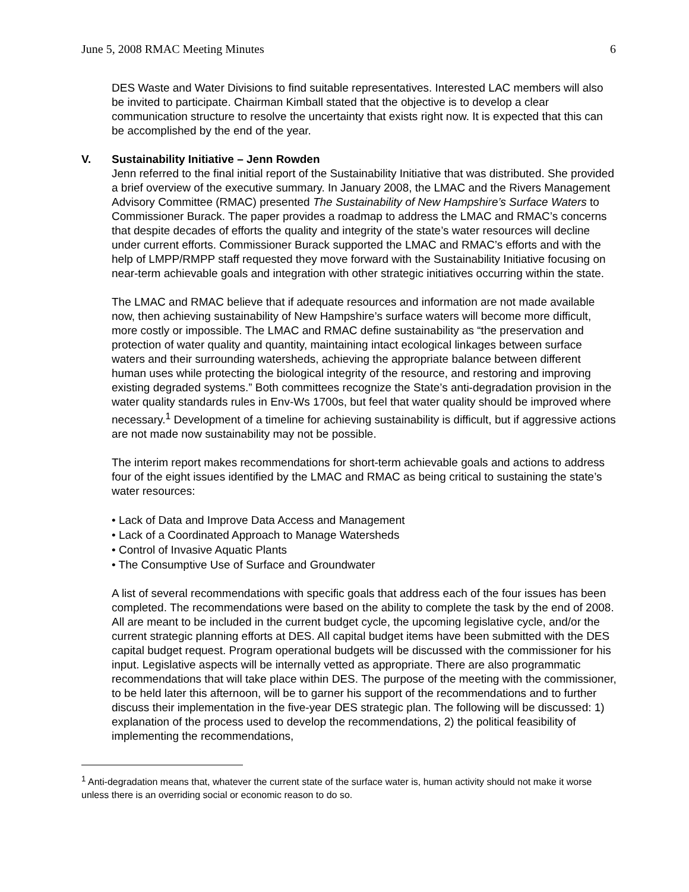June 5, 2008 RMAC Meeting Minutes 6
DES Waste and Water Divisions to find suitable representatives. Interested LAC members will also be invited to participate. Chairman Kimball stated that the objective is to develop a clear communication structure to resolve the uncertainty that exists right now. It is expected that this can be accomplished by the end of the year.
V. Sustainability Initiative – Jenn Rowden
Jenn referred to the final initial report of the Sustainability Initiative that was distributed. She provided a brief overview of the executive summary. In January 2008, the LMAC and the Rivers Management Advisory Committee (RMAC) presented The Sustainability of New Hampshire’s Surface Waters to Commissioner Burack. The paper provides a roadmap to address the LMAC and RMAC’s concerns that despite decades of efforts the quality and integrity of the state’s water resources will decline under current efforts. Commissioner Burack supported the LMAC and RMAC’s efforts and with the help of LMPP/RMPP staff requested they move forward with the Sustainability Initiative focusing on near-term achievable goals and integration with other strategic initiatives occurring within the state.
The LMAC and RMAC believe that if adequate resources and information are not made available now, then achieving sustainability of New Hampshire’s surface waters will become more difficult, more costly or impossible. The LMAC and RMAC define sustainability as “the preservation and protection of water quality and quantity, maintaining intact ecological linkages between surface waters and their surrounding watersheds, achieving the appropriate balance between different human uses while protecting the biological integrity of the resource, and restoring and improving existing degraded systems.” Both committees recognize the State’s anti-degradation provision in the water quality standards rules in Env-Ws 1700s, but feel that water quality should be improved where necessary.<sup>1</sup> Development of a timeline for achieving sustainability is difficult, but if aggressive actions are not made now sustainability may not be possible.
The interim report makes recommendations for short-term achievable goals and actions to address four of the eight issues identified by the LMAC and RMAC as being critical to sustaining the state’s water resources:
• Lack of Data and Improve Data Access and Management
• Lack of a Coordinated Approach to Manage Watersheds
• Control of Invasive Aquatic Plants
• The Consumptive Use of Surface and Groundwater
A list of several recommendations with specific goals that address each of the four issues has been completed. The recommendations were based on the ability to complete the task by the end of 2008. All are meant to be included in the current budget cycle, the upcoming legislative cycle, and/or the current strategic planning efforts at DES. All capital budget items have been submitted with the DES capital budget request. Program operational budgets will be discussed with the commissioner for his input. Legislative aspects will be internally vetted as appropriate. There are also programmatic recommendations that will take place within DES. The purpose of the meeting with the commissioner, to be held later this afternoon, will be to garner his support of the recommendations and to further discuss their implementation in the five-year DES strategic plan. The following will be discussed: 1) explanation of the process used to develop the recommendations, 2) the political feasibility of implementing the recommendations,
<sup>1</sup> Anti-degradation means that, whatever the current state of the surface water is, human activity should not make it worse unless there is an overriding social or economic reason to do so.